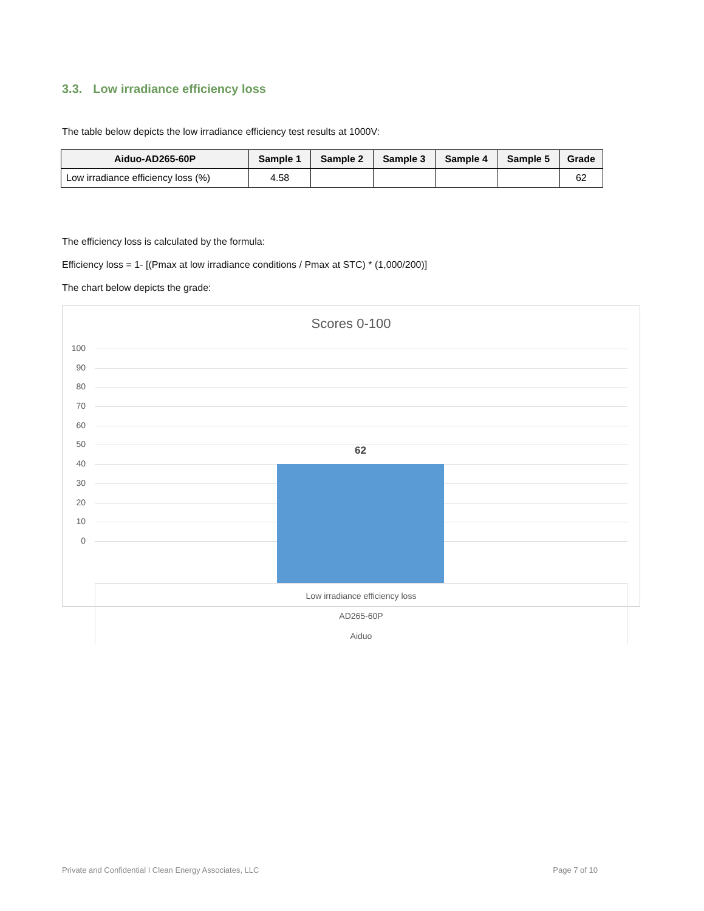3.3. Low irradiance efficiency loss
The table below depicts the low irradiance efficiency test results at 1000V:
| Aiduo-AD265-60P | Sample 1 | Sample 2 | Sample 3 | Sample 4 | Sample 5 | Grade |
| --- | --- | --- | --- | --- | --- | --- |
| Low irradiance efficiency loss (%) | 4.58 | | | | | 62 |
The efficiency loss is calculated by the formula:
Efficiency loss = 1- [(Pmax at low irradiance conditions / Pmax at STC) * (1,000/200)]
The chart below depicts the grade:
Scores 0-100
100
90
80
70
60
50
40
30
20
10
0
62
Low irradiance efficiency loss
AD265-60P
Aiduo
Private and Confidential I Clean Energy Associates, LLC Page 7 of 10